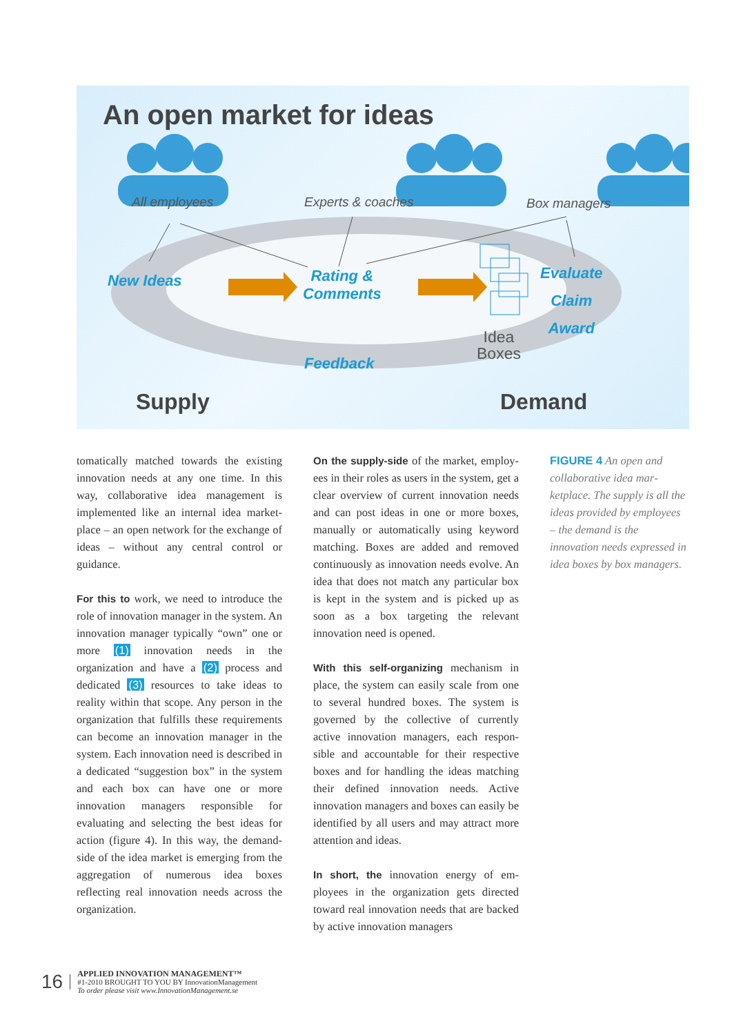An open market for ideas
All employees Experts & coaches Box managers
New Ideas
Rating &
Comments
Evaluate
Claim
Award
Idea
Boxes
Feedback
Supply Demand
tomatically matched towards the existing innovation needs at any one time. In this way, collaborative idea management is implemented like an internal idea market­place – an open network for the exchange of ideas – without any central control or guidance.
For this to work, we need to introduce the role of innovation manager in the system. An innovation manager typically “own” one or more (1) innovation needs in the organization and have a (2) process and dedicated (3) resources to take ideas to reality within that scope. Any person in the organization that fulfills these require­ments can become an innovation manager in the system. Each innovation need is de­scribed in a dedicated “suggestion box” in the system and each box can have one or more innovation managers responsible for evaluating and selecting the best ideas for action (figure 4). In this way, the demand-side of the idea market is emerging from the aggregation of numerous idea boxes reflecting real innovation needs across the organization.
On the supply-side of the market, employ­ees in their roles as users in the system, get a clear overview of current innovation needs and can post ideas in one or more boxes, manually or automatically us­ing keyword matching. Boxes are added and removed continuously as innovation needs evolve. An idea that does not match any particular box is kept in the system and is picked up as soon as a box targeting the relevant innovation need is opened.
With this self-organizing mechanism in place, the system can easily scale from one to several hundred boxes. The system is governed by the collective of currently active innovation managers, each respon­sible and accountable for their respective boxes and for handling the ideas match­ing their defined innovation needs. Active innovation managers and boxes can easily be identified by all users and may attract more attention and ideas.
In short, the innovation energy of em­ployees in the organization gets directed toward real innovation needs that are backed by active innovation managers
FIGURE 4 An open and collaborative idea mar­ketplace. The supply is all the ideas provided by employees – the demand is the innovation needs expressed in idea boxes by box managers.
16
APPLIED INNOVATION MANAGEMENT™
#1-2010 BROUGHT TO YOU BY InnovationManagement
To order please visit www.InnovationManagement.se